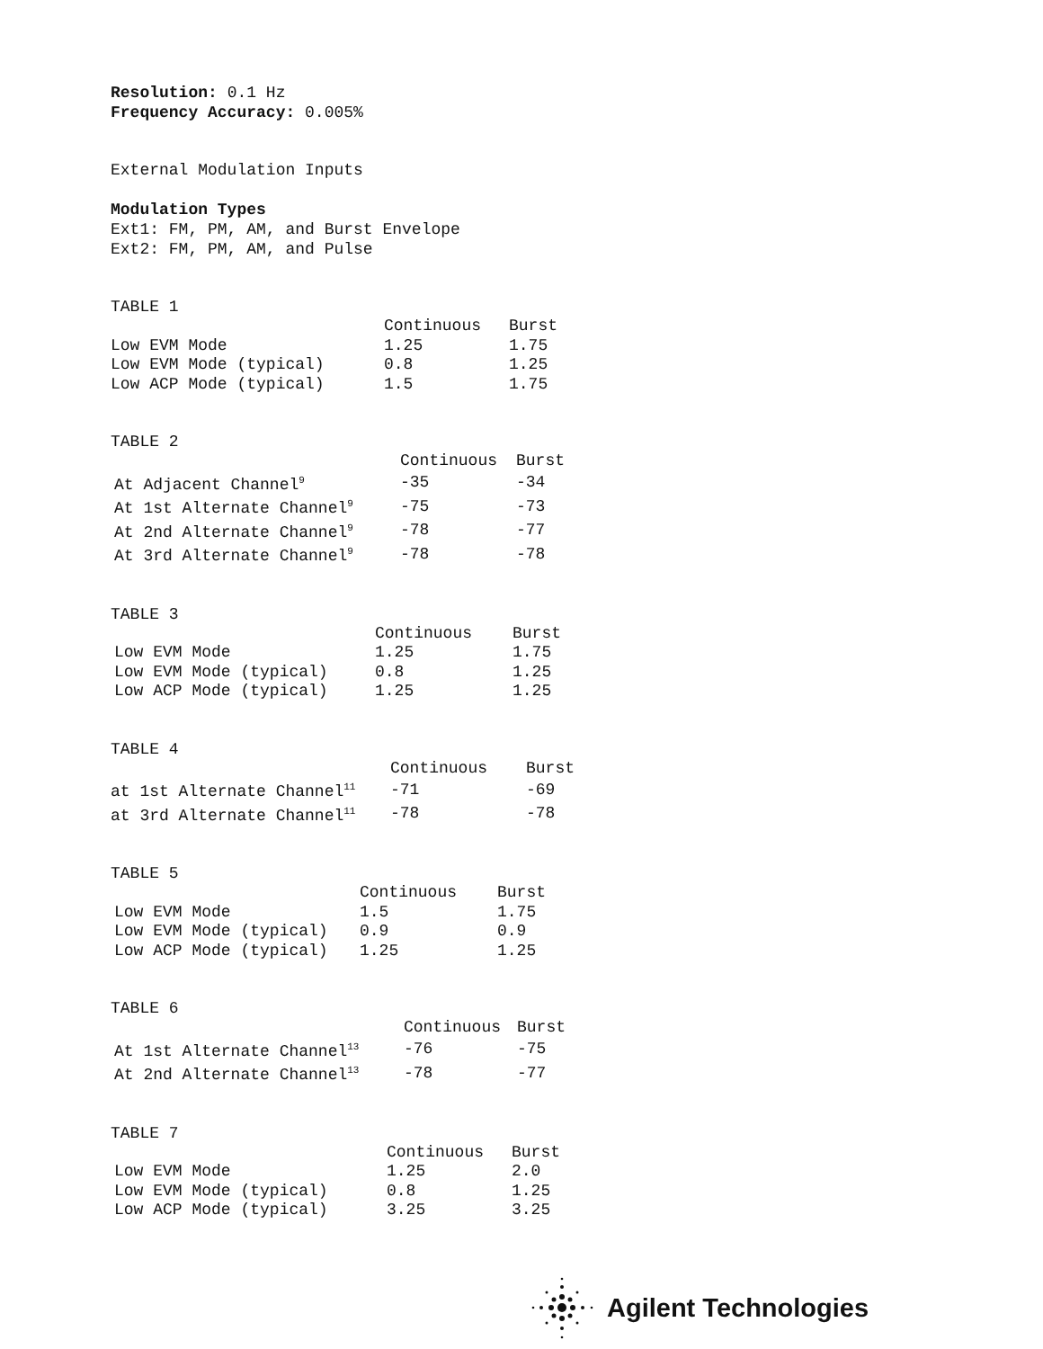Resolution: 0.1 Hz
Frequency Accuracy: 0.005%
External Modulation Inputs
Modulation Types
Ext1: FM, PM, AM, and Burst Envelope
Ext2: FM, PM, AM, and Pulse
TABLE 1
| | Continuous | Burst |
| --- | --- | --- |
| Low EVM Mode | 1.25 | 1.75 |
| Low EVM Mode (typical) | 0.8 | 1.25 |
| Low ACP Mode (typical) | 1.5 | 1.75 |
TABLE 2
| | Continuous | Burst |
| --- | --- | --- |
| At Adjacent Channel<sup>9</sup> | -35 | -34 |
| At 1st Alternate Channel<sup>9</sup> | -75 | -73 |
| At 2nd Alternate Channel<sup>9</sup> | -78 | -77 |
| At 3rd Alternate Channel<sup>9</sup> | -78 | -78 |
TABLE 3
| | Continuous | Burst |
| --- | --- | --- |
| Low EVM Mode | 1.25 | 1.75 |
| Low EVM Mode (typical) | 0.8 | 1.25 |
| Low ACP Mode (typical) | 1.25 | 1.25 |
TABLE 4
| | Continuous | Burst |
| --- | --- | --- |
| at 1st Alternate Channel<sup>11</sup> | -71 | -69 |
| at 3rd Alternate Channel<sup>11</sup> | -78 | -78 |
TABLE 5
| | Continuous | Burst |
| --- | --- | --- |
| Low EVM Mode | 1.5 | 1.75 |
| Low EVM Mode (typical) | 0.9 | 0.9 |
| Low ACP Mode (typical) | 1.25 | 1.25 |
TABLE 6
| | Continuous | Burst |
| --- | --- | --- |
| At 1st Alternate Channel<sup>13</sup> | -76 | -75 |
| At 2nd Alternate Channel<sup>13</sup> | -78 | -77 |
TABLE 7
| | Continuous | Burst |
| --- | --- | --- |
| Low EVM Mode | 1.25 | 2.0 |
| Low EVM Mode (typical) | 0.8 | 1.25 |
| Low ACP Mode (typical) | 3.25 | 3.25 |
Agilent Technologies